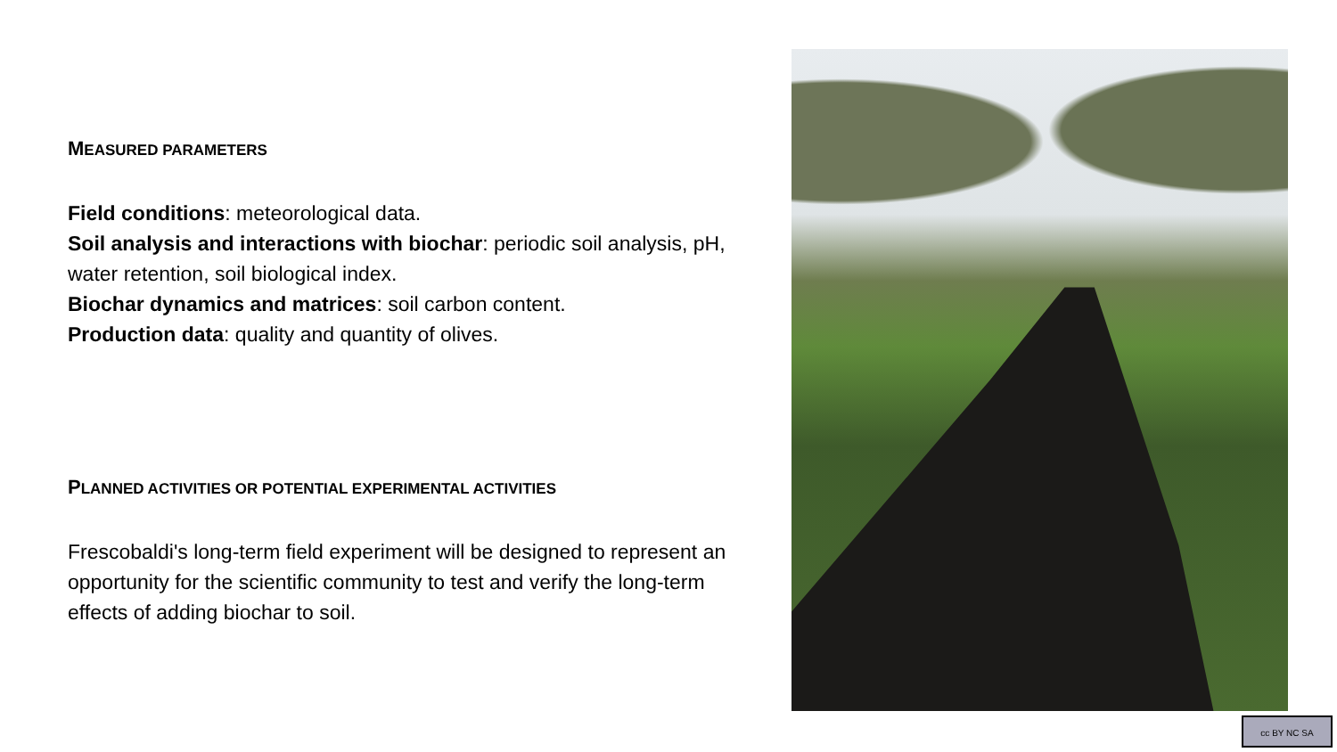MEASURED PARAMETERS
Field conditions: meteorological data.
Soil analysis and interactions with biochar: periodic soil analysis, pH, water retention, soil biological index.
Biochar dynamics and matrices: soil carbon content.
Production data: quality and quantity of olives.
PLANNED ACTIVITIES OR POTENTIAL EXPERIMENTAL ACTIVITIES
Frescobaldi's long-term field experiment will be designed to represent an opportunity for the scientific community to test and verify the long-term effects of adding biochar to soil.
cc BY NC SA